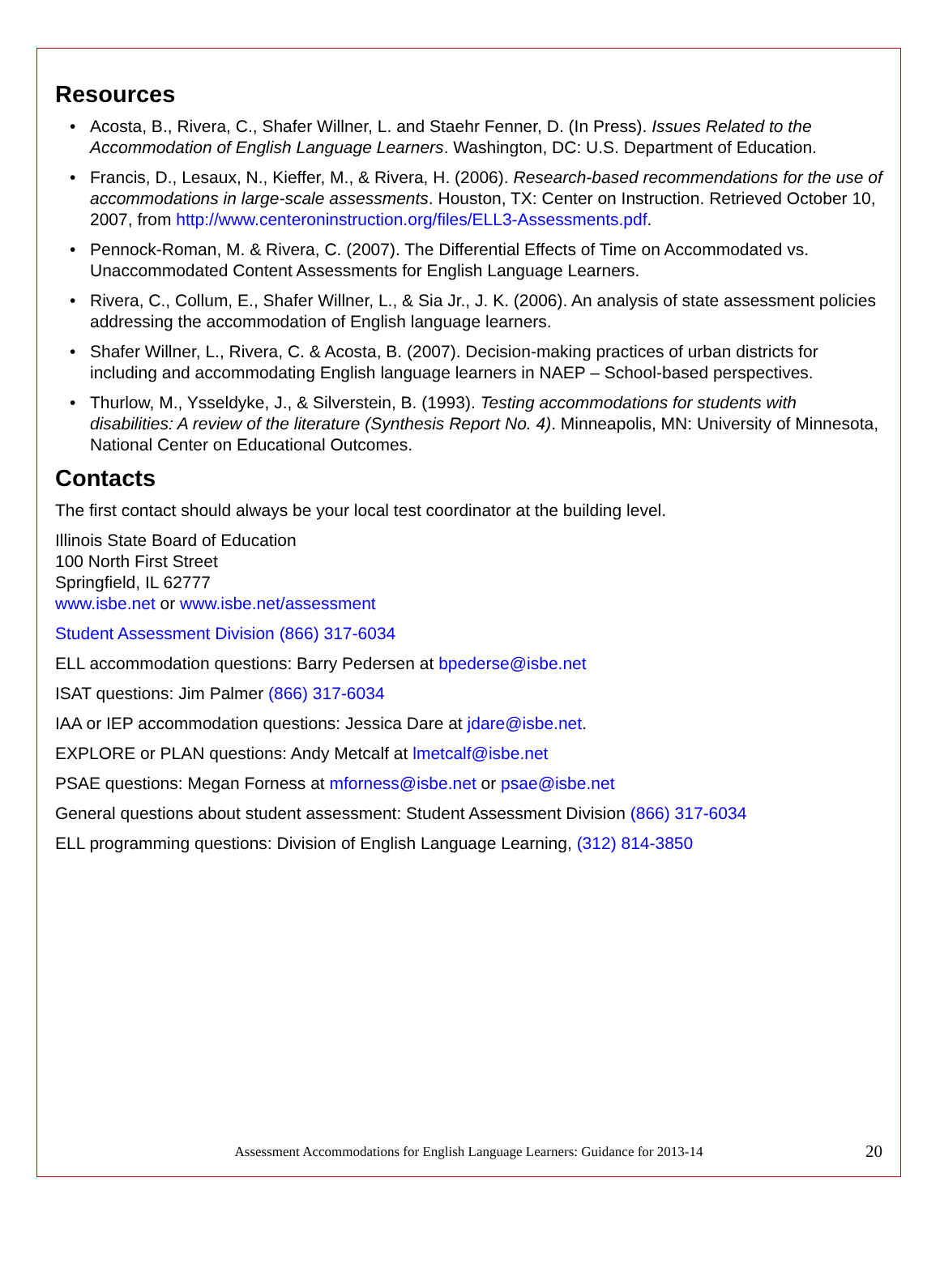Resources
• Acosta, B., Rivera, C., Shafer Willner, L. and Staehr Fenner, D. (In Press). Issues Related to the Accommodation of English Language Learners. Washington, DC: U.S. Department of Education.
• Francis, D., Lesaux, N., Kieffer, M., & Rivera, H. (2006). Research-based recommendations for the use of accommodations in large-scale assessments. Houston, TX: Center on Instruction. Retrieved October 10, 2007, from http://www.centeroninstruction.org/files/ELL3-Assessments.pdf.
• Pennock-Roman, M. & Rivera, C. (2007). The Differential Effects of Time on Accommodated vs. Unaccommodated Content Assessments for English Language Learners.
• Rivera, C., Collum, E., Shafer Willner, L., & Sia Jr., J. K. (2006). An analysis of state assessment policies addressing the accommodation of English language learners.
• Shafer Willner, L., Rivera, C. & Acosta, B. (2007). Decision-making practices of urban districts for including and accommodating English language learners in NAEP – School-based perspectives.
• Thurlow, M., Ysseldyke, J., & Silverstein, B. (1993). Testing accommodations for students with disabilities: A review of the literature (Synthesis Report No. 4). Minneapolis, MN: University of Minnesota, National Center on Educational Outcomes.
Contacts
The first contact should always be your local test coordinator at the building level.
Illinois State Board of Education
100 North First Street
Springfield, IL 62777
www.isbe.net or www.isbe.net/assessment
Student Assessment Division (866) 317-6034
ELL accommodation questions: Barry Pedersen at bpederse@isbe.net
ISAT questions: Jim Palmer (866) 317-6034
IAA or IEP accommodation questions: Jessica Dare at jdare@isbe.net.
EXPLORE or PLAN questions: Andy Metcalf at lmetcalf@isbe.net
PSAE questions: Megan Forness at mforness@isbe.net or psae@isbe.net
General questions about student assessment: Student Assessment Division (866) 317-6034
ELL programming questions: Division of English Language Learning, (312) 814-3850
Assessment Accommodations for English Language Learners: Guidance for 2013-14
20